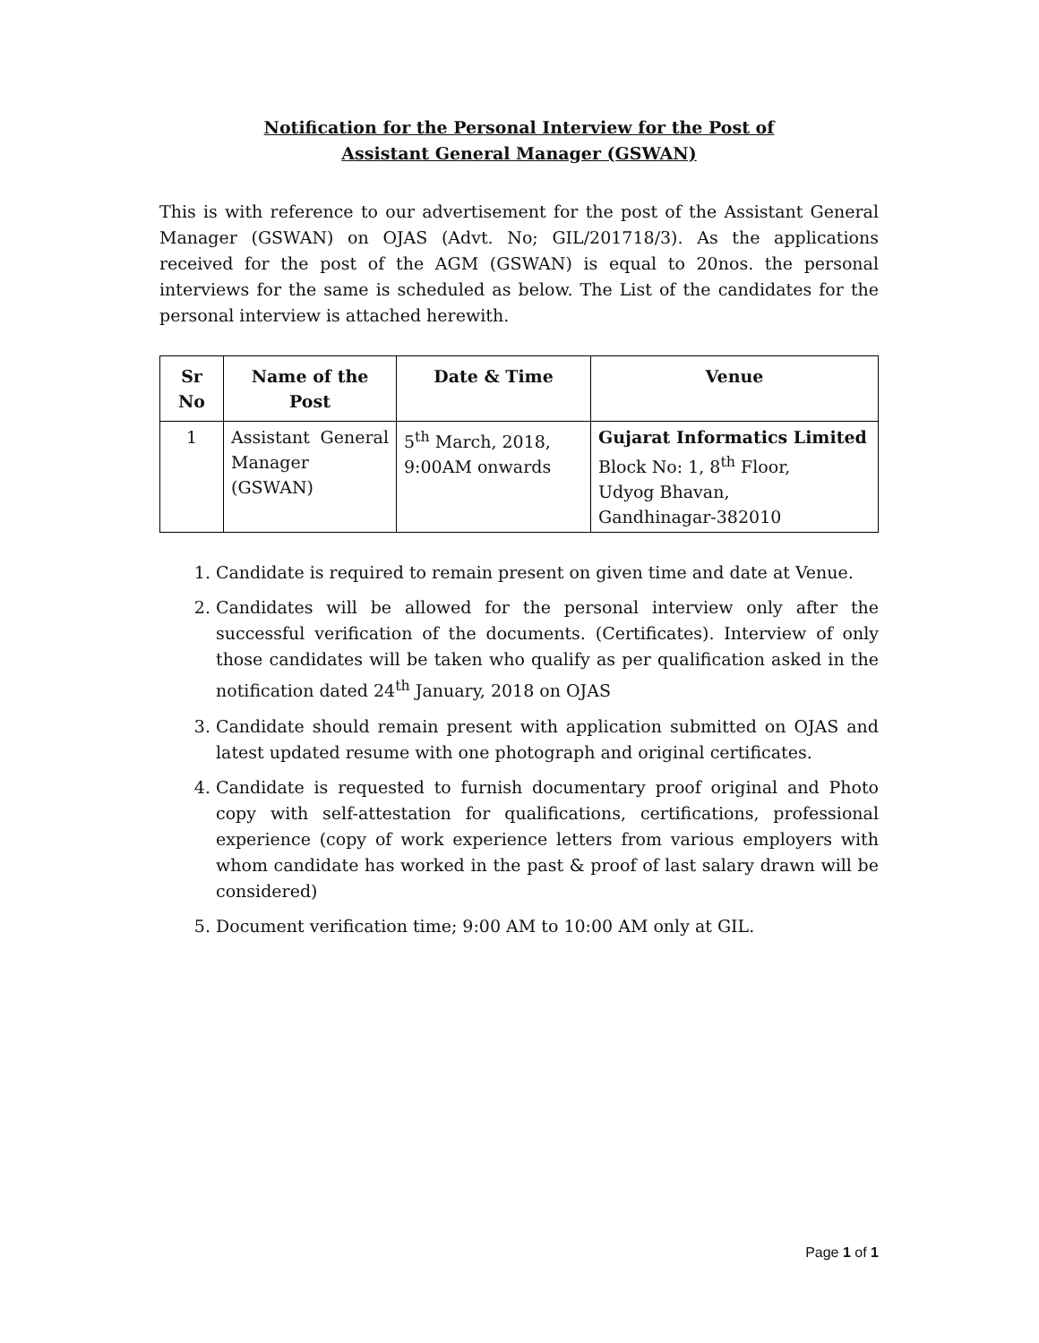Notification for the Personal Interview for the Post of
Assistant General Manager (GSWAN)
This is with reference to our advertisement for the post of the Assistant General Manager (GSWAN) on OJAS (Advt. No; GIL/201718/3). As the applications received for the post of the AGM (GSWAN) is equal to 20nos. the personal interviews for the same is scheduled as below. The List of the candidates for the personal interview is attached herewith.
| Sr No | Name of the Post | Date & Time | Venue |
| --- | --- | --- | --- |
| 1 | Assistant General Manager (GSWAN) | 5<sup>th</sup> March, 2018, 9:00AM onwards | Gujarat Informatics Limited Block No: 1, 8<sup>th</sup> Floor, Udyog Bhavan, Gandhinagar-382010 |
1. Candidate is required to remain present on given time and date at Venue.
2. Candidates will be allowed for the personal interview only after the successful verification of the documents. (Certificates). Interview of only those candidates will be taken who qualify as per qualification asked in the notification dated 24<sup>th</sup> January, 2018 on OJAS
3. Candidate should remain present with application submitted on OJAS and latest updated resume with one photograph and original certificates.
4. Candidate is requested to furnish documentary proof original and Photo copy with self-attestation for qualifications, certifications, professional experience (copy of work experience letters from various employers with whom candidate has worked in the past & proof of last salary drawn will be considered)
5. Document verification time; 9:00 AM to 10:00 AM only at GIL.
Page 1 of 1